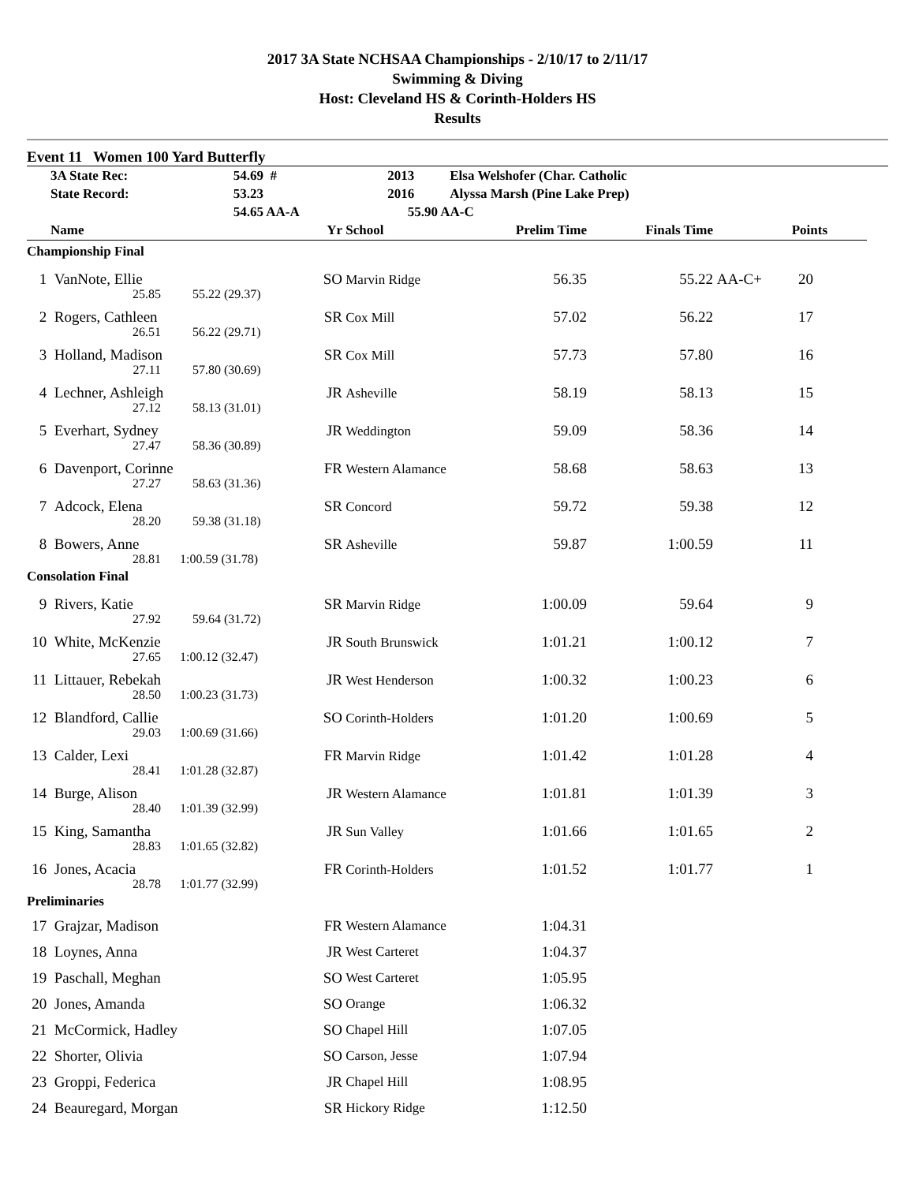2017 3A State NCHSAA Championships - 2/10/17 to 2/11/17
Swimming & Diving
Host: Cleveland HS & Corinth-Holders HS
Results
Event 11 Women 100 Yard Butterfly
| | 3A State Rec: | 54.69 # | 2013 | Elsa Welshofer (Char. Catholic |
| | State Record: | 53.23 | 2016 | Alyssa Marsh (Pine Lake Prep) |
| | | 54.65 AA-A | 55.90 AA-C | |
| | Name | | Yr | School | Prelim Time | Finals Time | | Points |
| --- | --- | --- | --- | --- | --- | --- | --- | --- |
| Championship Final | | | | | | | | |
| 1 | VanNote, Ellie | | SO | Marvin Ridge | 56.35 | 55.22 | AA-C+ | 20 |
| | 25.85 | 55.22 (29.37) | | | | | | |
| 2 | Rogers, Cathleen | | SR | Cox Mill | 57.02 | 56.22 | | 17 |
| | 26.51 | 56.22 (29.71) | | | | | | |
| 3 | Holland, Madison | | SR | Cox Mill | 57.73 | 57.80 | | 16 |
| | 27.11 | 57.80 (30.69) | | | | | | |
| 4 | Lechner, Ashleigh | | JR | Asheville | 58.19 | 58.13 | | 15 |
| | 27.12 | 58.13 (31.01) | | | | | | |
| 5 | Everhart, Sydney | | JR | Weddington | 59.09 | 58.36 | | 14 |
| | 27.47 | 58.36 (30.89) | | | | | | |
| 6 | Davenport, Corinne | | FR | Western Alamance | 58.68 | 58.63 | | 13 |
| | 27.27 | 58.63 (31.36) | | | | | | |
| 7 | Adcock, Elena | | SR | Concord | 59.72 | 59.38 | | 12 |
| | 28.20 | 59.38 (31.18) | | | | | | |
| 8 | Bowers, Anne | | SR | Asheville | 59.87 | 1:00.59 | | 11 |
| | 28.81 | 1:00.59 (31.78) | | | | | | |
| Consolation Final | | | | | | | | |
| 9 | Rivers, Katie | | SR | Marvin Ridge | 1:00.09 | 59.64 | | 9 |
| | 27.92 | 59.64 (31.72) | | | | | | |
| 10 | White, McKenzie | | JR | South Brunswick | 1:01.21 | 1:00.12 | | 7 |
| | 27.65 | 1:00.12 (32.47) | | | | | | |
| 11 | Littauer, Rebekah | | JR | West Henderson | 1:00.32 | 1:00.23 | | 6 |
| | 28.50 | 1:00.23 (31.73) | | | | | | |
| 12 | Blandford, Callie | | SO | Corinth-Holders | 1:01.20 | 1:00.69 | | 5 |
| | 29.03 | 1:00.69 (31.66) | | | | | | |
| 13 | Calder, Lexi | | FR | Marvin Ridge | 1:01.42 | 1:01.28 | | 4 |
| | 28.41 | 1:01.28 (32.87) | | | | | | |
| 14 | Burge, Alison | | JR | Western Alamance | 1:01.81 | 1:01.39 | | 3 |
| | 28.40 | 1:01.39 (32.99) | | | | | | |
| 15 | King, Samantha | | JR | Sun Valley | 1:01.66 | 1:01.65 | | 2 |
| | 28.83 | 1:01.65 (32.82) | | | | | | |
| 16 | Jones, Acacia | | FR | Corinth-Holders | 1:01.52 | 1:01.77 | | 1 |
| | 28.78 | 1:01.77 (32.99) | | | | | | |
| Preliminaries | | | | | | | | |
| 17 | Grajzar, Madison | | FR | Western Alamance | 1:04.31 | | | |
| 18 | Loynes, Anna | | JR | West Carteret | 1:04.37 | | | |
| 19 | Paschall, Meghan | | SO | West Carteret | 1:05.95 | | | |
| 20 | Jones, Amanda | | SO | Orange | 1:06.32 | | | |
| 21 | McCormick, Hadley | | SO | Chapel Hill | 1:07.05 | | | |
| 22 | Shorter, Olivia | | SO | Carson, Jesse | 1:07.94 | | | |
| 23 | Groppi, Federica | | JR | Chapel Hill | 1:08.95 | | | |
| 24 | Beauregard, Morgan | | SR | Hickory Ridge | 1:12.50 | | | |